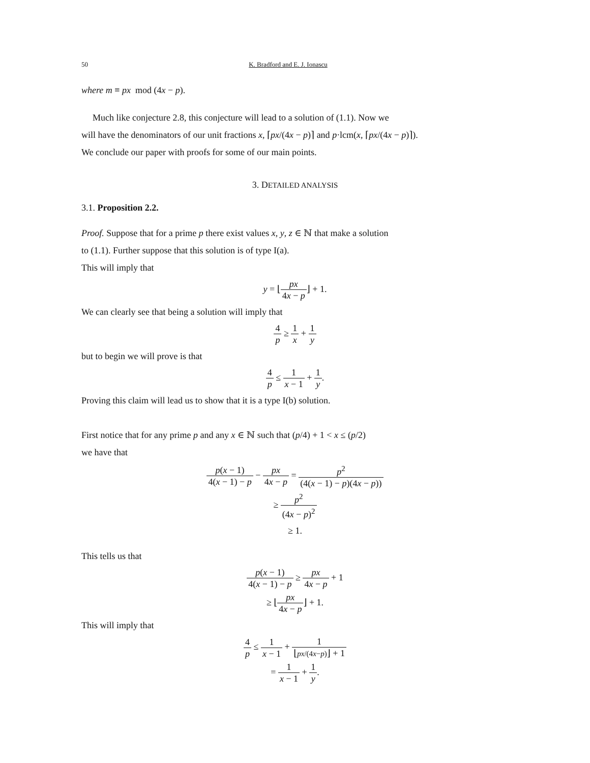50 K. Bradford and E. J. Ionascu
where m ≡ px mod (4x − p).
Much like conjecture 2.8, this conjecture will lead to a solution of (1.1). Now we
will have the denominators of our unit fractions x, ⌈px/(4x − p)⌉ and p·lcm(x, ⌈px/(4x − p)⌉).
We conclude our paper with proofs for some of our main points.
3. DETAILED ANALYSIS
3.1. Proposition 2.2.
Proof. Suppose that for a prime p there exist values x, y, z ∈ ℕ that make a solution
to (1.1). Further suppose that this solution is of type I(a).
This will imply that
y = ⌊px 4x − p⌋ + 1.
We can clearly see that being a solution will imply that
4 p ≥ 1 x + 1 y
but to begin we will prove is that
4 p ≤ 1 x − 1 + 1 y.
Proving this claim will lead us to show that it is a type I(b) solution.
First notice that for any prime p and any x ∈ ℕ such that (p/4) + 1 < x ≤ (p/2)
we have that
p(x − 1) 4(x − 1) − p − px 4x − p = p<sup>2</sup> (4(x − 1) − p)(4x − p))
≥ p<sup>2</sup> (4x − p)<sup>2</sup>
≥ 1.
This tells us that
p(x − 1) 4(x − 1) − p ≥ px 4x − p + 1
≥ ⌊px 4x − p⌋ + 1.
This will imply that
4 p ≤ 1 x − 1 + 1 ⌊px/(4x−p)⌋ + 1
= 1 x − 1 + 1 y.